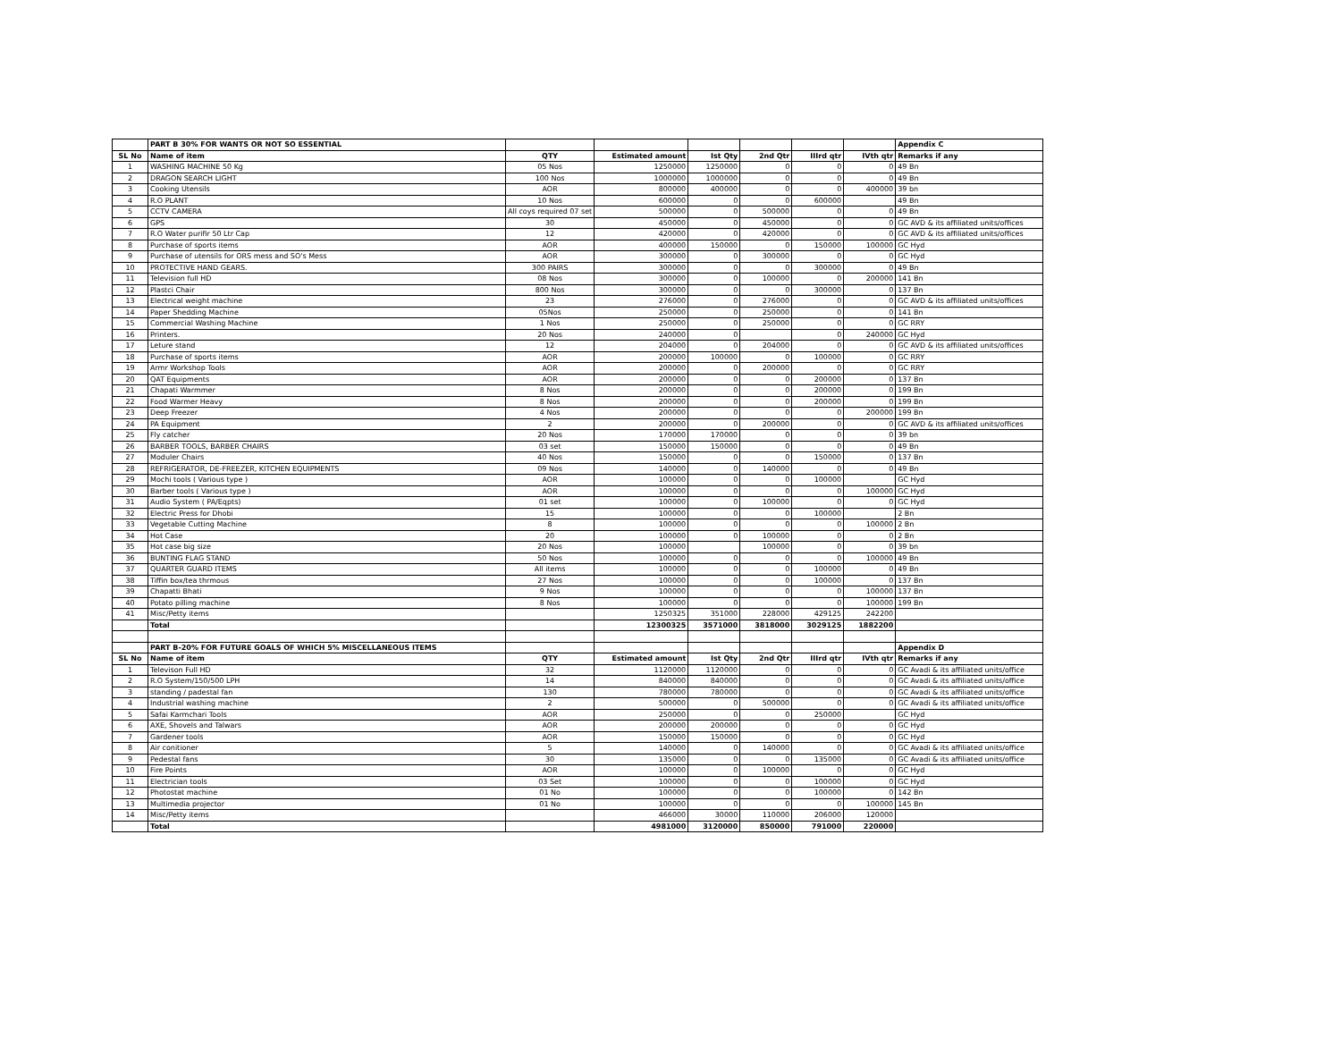| | PART B 30% FOR WANTS OR NOT SO ESSENTIAL | | | | | | | Appendix C |
| SL No | Name of item | QTY | Estimated amount | Ist Qty | 2nd Qtr | IIIrd qtr | IVth qtr | Remarks if any |
| 1 | WASHING MACHINE 50 Kg | 05 Nos | 1250000 | 1250000 | 0 | 0 | 0 | 49 Bn |
| 2 | DRAGON SEARCH LIGHT | 100 Nos | 1000000 | 1000000 | 0 | 0 | 0 | 49 Bn |
| 3 | Cooking Utensils | AOR | 800000 | 400000 | 0 | 0 | 400000 | 39 bn |
| 4 | R.O PLANT | 10 Nos | 600000 | 0 | 0 | 600000 | | 49 Bn |
| 5 | CCTV CAMERA | All coys required 07 set | 500000 | 0 | 500000 | 0 | 0 | 49 Bn |
| 6 | GPS | 30 | 450000 | 0 | 450000 | 0 | 0 | GC AVD & its affiliated units/offices |
| 7 | R.O Water purifir 50 Ltr Cap | 12 | 420000 | 0 | 420000 | 0 | 0 | GC AVD & its affiliated units/offices |
| 8 | Purchase of sports items | AOR | 400000 | 150000 | 0 | 150000 | 100000 | GC Hyd |
| 9 | Purchase of utensils for ORS mess and SO's Mess | AOR | 300000 | 0 | 300000 | 0 | 0 | GC Hyd |
| 10 | PROTECTIVE HAND GEARS. | 300 PAIRS | 300000 | 0 | 0 | 300000 | 0 | 49 Bn |
| 11 | Television full HD | 08 Nos | 300000 | 0 | 100000 | 0 | 200000 | 141 Bn |
| 12 | Plastci Chair | 800 Nos | 300000 | 0 | 0 | 300000 | 0 | 137 Bn |
| 13 | Electrical weight machine | 23 | 276000 | 0 | 276000 | 0 | 0 | GC AVD & its affiliated units/offices |
| 14 | Paper Shedding Machine | 05Nos | 250000 | 0 | 250000 | 0 | 0 | 141 Bn |
| 15 | Commercial Washing Machine | 1 Nos | 250000 | 0 | 250000 | 0 | 0 | GC RRY |
| 16 | Printers. | 20 Nos | 240000 | 0 | | 0 | 240000 | GC Hyd |
| 17 | Leture stand | 12 | 204000 | 0 | 204000 | 0 | 0 | GC AVD & its affiliated units/offices |
| 18 | Purchase of sports items | AOR | 200000 | 100000 | 0 | 100000 | 0 | GC RRY |
| 19 | Armr Workshop Tools | AOR | 200000 | 0 | 200000 | 0 | 0 | GC RRY |
| 20 | QAT Equipments | AOR | 200000 | 0 | 0 | 200000 | 0 | 137 Bn |
| 21 | Chapati Warmmer | 8 Nos | 200000 | 0 | 0 | 200000 | 0 | 199 Bn |
| 22 | Food Warmer Heavy | 8 Nos | 200000 | 0 | 0 | 200000 | 0 | 199 Bn |
| 23 | Deep Freezer | 4 Nos | 200000 | 0 | 0 | 0 | 200000 | 199 Bn |
| 24 | PA Equipment | 2 | 200000 | 0 | 200000 | 0 | 0 | GC AVD & its affiliated units/offices |
| 25 | Fly catcher | 20 Nos | 170000 | 170000 | 0 | 0 | 0 | 39 bn |
| 26 | BARBER TOOLS, BARBER CHAIRS | 03 set | 150000 | 150000 | 0 | 0 | 0 | 49 Bn |
| 27 | Moduler Chairs | 40 Nos | 150000 | 0 | 0 | 150000 | 0 | 137 Bn |
| 28 | REFRIGERATOR, DE-FREEZER, KITCHEN EQUIPMENTS | 09 Nos | 140000 | 0 | 140000 | 0 | 0 | 49 Bn |
| 29 | Mochi tools ( Various type ) | AOR | 100000 | 0 | 0 | 100000 | | GC Hyd |
| 30 | Barber tools ( Various type ) | AOR | 100000 | 0 | 0 | 0 | 100000 | GC Hyd |
| 31 | Audio System ( PA/Eqpts) | 01 set | 100000 | 0 | 100000 | 0 | 0 | GC Hyd |
| 32 | Electric Press for Dhobi | 15 | 100000 | 0 | 0 | 100000 | | 2 Bn |
| 33 | Vegetable Cutting Machine | 8 | 100000 | 0 | 0 | 0 | 100000 | 2 Bn |
| 34 | Hot Case | 20 | 100000 | 0 | 100000 | 0 | 0 | 2 Bn |
| 35 | Hot case big size | 20 Nos | 100000 | | 100000 | 0 | 0 | 39 bn |
| 36 | BUNTING FLAG STAND | 50 Nos | 100000 | 0 | 0 | 0 | 100000 | 49 Bn |
| 37 | QUARTER GUARD ITEMS | All items | 100000 | 0 | 0 | 100000 | 0 | 49 Bn |
| 38 | Tiffin box/tea thrmous | 27 Nos | 100000 | 0 | 0 | 100000 | 0 | 137 Bn |
| 39 | Chapatti Bhati | 9 Nos | 100000 | 0 | 0 | 0 | 100000 | 137 Bn |
| 40 | Potato pilling machine | 8 Nos | 100000 | 0 | 0 | 0 | 100000 | 199 Bn |
| 41 | Misc/Petty items | | 1250325 | 351000 | 228000 | 429125 | 242200 | |
| | Total | | 12300325 | 3571000 | 3818000 | 3029125 | 1882200 | |
| | PART B-20% FOR FUTURE GOALS OF WHICH 5% MISCELLANEOUS ITEMS | | | | | | | Appendix D |
| SL No | Name of item | QTY | Estimated amount | Ist Qty | 2nd Qtr | IIIrd qtr | IVth qtr | Remarks if any |
| 1 | Televison Full HD | 32 | 1120000 | 1120000 | 0 | 0 | 0 | GC Avadi & its affiliated units/office |
| 2 | R.O System/150/500 LPH | 14 | 840000 | 840000 | 0 | 0 | 0 | GC Avadi & its affiliated units/office |
| 3 | standing / padestal fan | 130 | 780000 | 780000 | 0 | 0 | 0 | GC Avadi & its affiliated units/office |
| 4 | Industrial washing machine | 2 | 500000 | 0 | 500000 | 0 | 0 | GC Avadi & its affiliated units/office |
| 5 | Safai Karmchari Tools | AOR | 250000 | 0 | 0 | 250000 | | GC Hyd |
| 6 | AXE, Shovels and Talwars | AOR | 200000 | 200000 | 0 | 0 | 0 | GC Hyd |
| 7 | Gardener tools | AOR | 150000 | 150000 | 0 | 0 | 0 | GC Hyd |
| 8 | Air conitioner | 5 | 140000 | 0 | 140000 | 0 | 0 | GC Avadi & its affiliated units/office |
| 9 | Pedestal fans | 30 | 135000 | 0 | 0 | 135000 | 0 | GC Avadi & its affiliated units/office |
| 10 | Fire Points | AOR | 100000 | 0 | 100000 | 0 | 0 | GC Hyd |
| 11 | Electrician tools | 03 Set | 100000 | 0 | 0 | 100000 | 0 | GC Hyd |
| 12 | Photostat machine | 01 No | 100000 | 0 | 0 | 100000 | 0 | 142 Bn |
| 13 | Multimedia projector | 01 No | 100000 | 0 | 0 | 0 | 100000 | 145 Bn |
| 14 | Misc/Petty items | | 466000 | 30000 | 110000 | 206000 | 120000 | |
| | Total | | 4981000 | 3120000 | 850000 | 791000 | 220000 | |